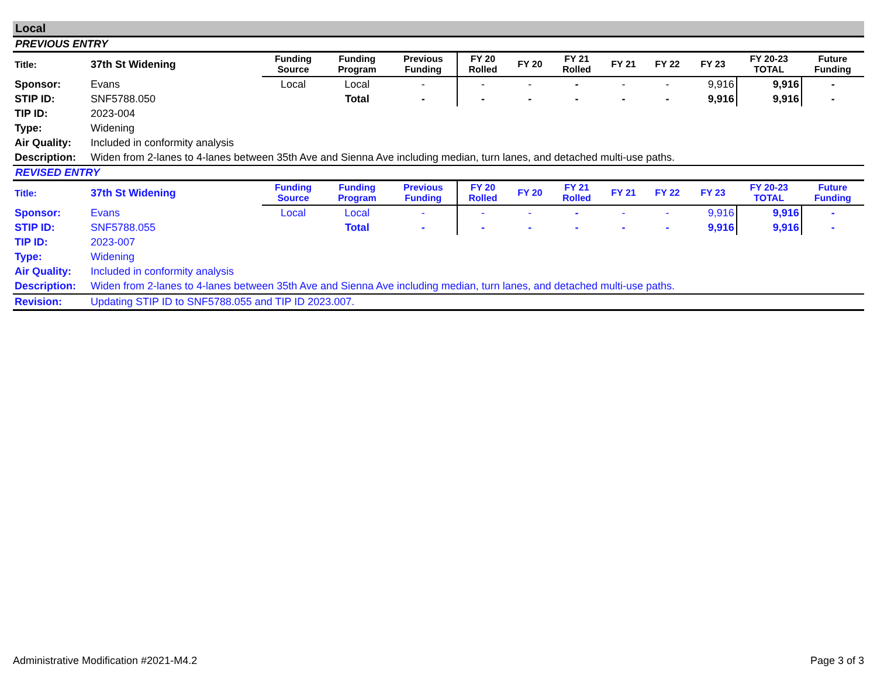Local
PREVIOUS ENTRY
| Title: | 37th St Widening | Funding Source | Funding Program | Previous Funding | FY 20 Rolled | FY 20 | FY 21 Rolled | FY 21 | FY 22 | FY 23 | FY 20-23 TOTAL | Future Funding |
| --- | --- | --- | --- | --- | --- | --- | --- | --- | --- | --- | --- | --- |
| Sponsor: | Evans | Local | Local | - | - | - | - | - | - | 9,916 | 9,916 | - |
| STIP ID: | SNF5788.050 | | Total | - | - | - | - | - | - | 9,916 | 9,916 | - |
| TIP ID: | 2023-004 | | | | | | | | | | | |
| Type: | Widening | | | | | | | | | | | |
| Air Quality: | Included in conformity analysis | | | | | | | | | | | |
| Description: | Widen from 2-lanes to 4-lanes between 35th Ave and Sienna Ave including median, turn lanes, and detached multi-use paths. | | | | | | | | | | | |
REVISED ENTRY
| Title: | 37th St Widening | Funding Source | Funding Program | Previous Funding | FY 20 Rolled | FY 20 | FY 21 Rolled | FY 21 | FY 22 | FY 23 | FY 20-23 TOTAL | Future Funding |
| --- | --- | --- | --- | --- | --- | --- | --- | --- | --- | --- | --- | --- |
| Sponsor: | Evans | Local | Local | - | - | - | - | - | - | 9,916 | 9,916 | - |
| STIP ID: | SNF5788.055 | | Total | - | - | - | - | - | - | 9,916 | 9,916 | - |
| TIP ID: | 2023-007 | | | | | | | | | | | |
| Type: | Widening | | | | | | | | | | | |
| Air Quality: | Included in conformity analysis | | | | | | | | | | | |
| Description: | Widen from 2-lanes to 4-lanes between 35th Ave and Sienna Ave including median, turn lanes, and detached multi-use paths. | | | | | | | | | | | |
| Revision: | Updating STIP ID to SNF5788.055 and TIP ID 2023.007. | | | | | | | | | | | |
Administrative Modification #2021-M4.2 Page 3 of 3